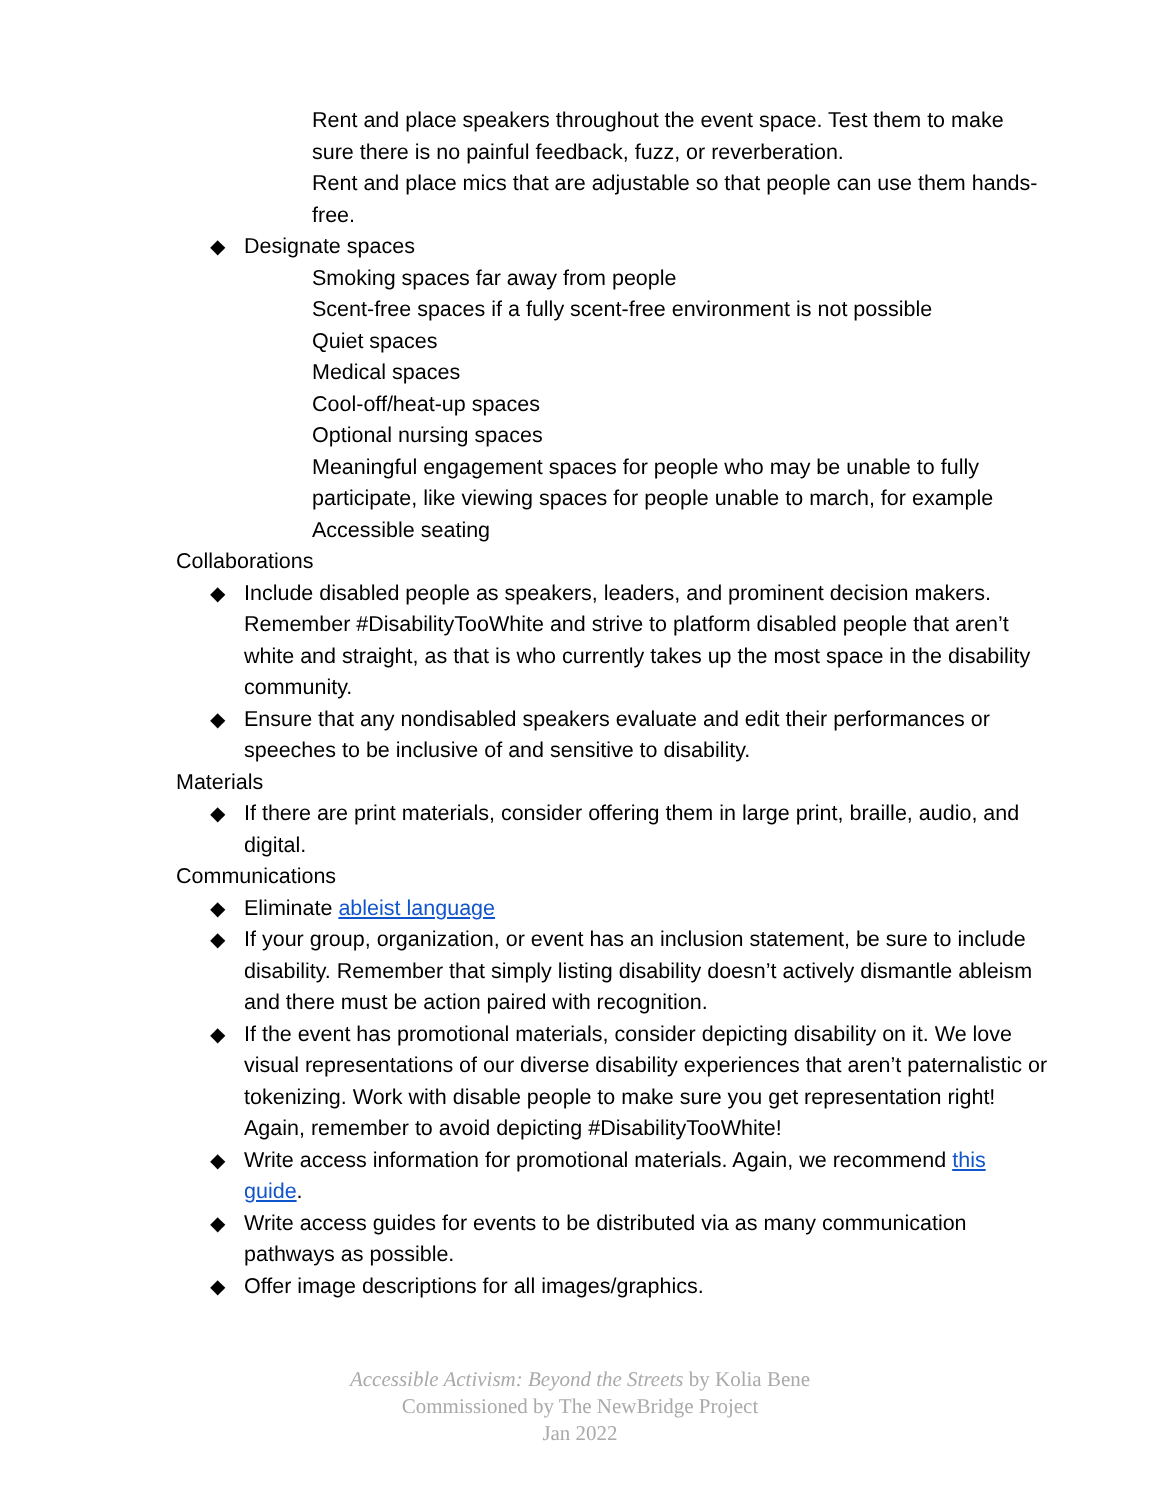Rent and place speakers throughout the event space. Test them to make sure there is no painful feedback, fuzz, or reverberation.
Rent and place mics that are adjustable so that people can use them hands-free.
◆ Designate spaces
Smoking spaces far away from people
Scent-free spaces if a fully scent-free environment is not possible
Quiet spaces
Medical spaces
Cool-off/heat-up spaces
Optional nursing spaces
Meaningful engagement spaces for people who may be unable to fully participate, like viewing spaces for people unable to march, for example
Accessible seating
Collaborations
◆ Include disabled people as speakers, leaders, and prominent decision makers. Remember #DisabilityTooWhite and strive to platform disabled people that aren’t white and straight, as that is who currently takes up the most space in the disability community.
◆ Ensure that any nondisabled speakers evaluate and edit their performances or speeches to be inclusive of and sensitive to disability.
Materials
◆ If there are print materials, consider offering them in large print, braille, audio, and digital.
Communications
◆ Eliminate ableist language
◆ If your group, organization, or event has an inclusion statement, be sure to include disability. Remember that simply listing disability doesn’t actively dismantle ableism and there must be action paired with recognition.
◆ If the event has promotional materials, consider depicting disability on it. We love visual representations of our diverse disability experiences that aren’t paternalistic or tokenizing. Work with disable people to make sure you get representation right! Again, remember to avoid depicting #DisabilityTooWhite!
◆ Write access information for promotional materials. Again, we recommend this guide.
◆ Write access guides for events to be distributed via as many communication pathways as possible.
◆ Offer image descriptions for all images/graphics.
Accessible Activism: Beyond the Streets by Kolia Bene
Commissioned by The NewBridge Project
Jan 2022